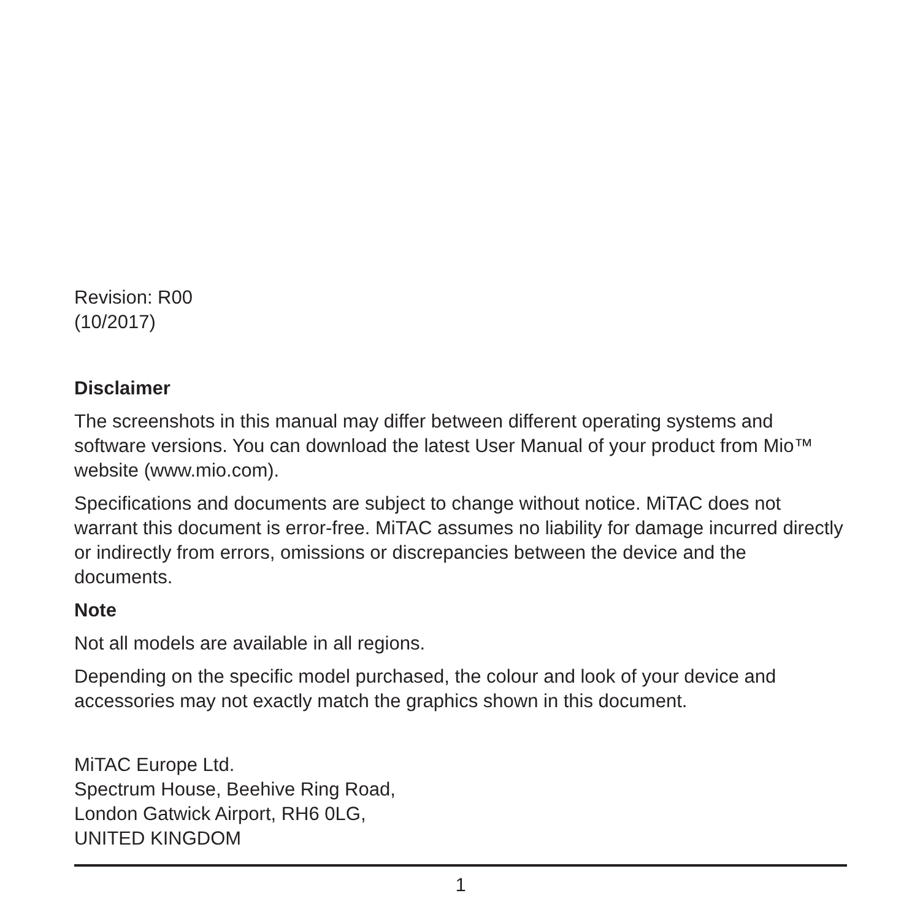Revision: R00
(10/2017)
Disclaimer
The screenshots in this manual may differ between different operating systems and software versions. You can download the latest User Manual of your product from Mio™ website (www.mio.com).
Specifications and documents are subject to change without notice. MiTAC does not warrant this document is error-free. MiTAC assumes no liability for damage incurred directly or indirectly from errors, omissions or discrepancies between the device and the documents.
Note
Not all models are available in all regions.
Depending on the specific model purchased, the colour and look of your device and accessories may not exactly match the graphics shown in this document.
MiTAC Europe Ltd.
Spectrum House, Beehive Ring Road,
London Gatwick Airport, RH6 0LG,
UNITED KINGDOM
1